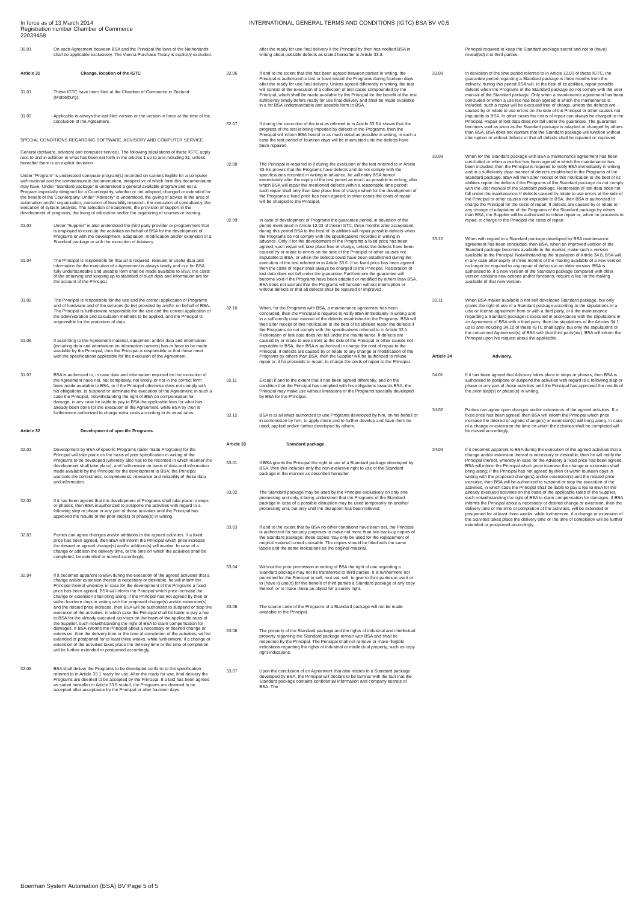In force as of 13 March 2014
Registration number Chamber of Commerce
22039458
INTERNATIONAL GENERAL TERMS AND CONDITIONS (IGTC) BSA BV V0.5
30.01 On each Agreement between BSA and the Principal the laws of the Netherlands shall be applicable exclusively. The Vienna Purchase Treaty is explicitly excluded.
Article 31 Change, location of the IGTC
31.01 These IGTC have been filed at the Chamber of Commerce in Zeeland (Middelburg).
31.02 Applicable is always the last filed version or the version in force at the time of the conclusion of the Agreement.
SPECIAL CONDITIONS REGARDING SOFTWARE, ADVISORY AND COMPUTER SERVICE.
General (software, advisory and computer service). The following stipulations of these IGTC apply next to and in addition to what has been set forth in the articles 1 up to and including 31, unless hereafter there is an explicit deviation.
Under "Program" is understood computer program(s) recorded on carriers legible for a computer with material and the commensurate documentation, irrespective of which form this documentation may have. Under "Standard package" is understood a general available program and not a Program especially designed for a Counterparty, whether or not adapted, changed or extended for the benefit of the Counterparty. Under "Advisory" is understood, the giving of advice in the area of automation and/or organization, execution of feasibility research, the execution of consultancy, the execution of system analysis. The selection of equipment, the provision of support in the development of programs, the fixing of education and/or the organizing of courses or training.
31.03 Under "Supplier" is also understood the third party provider or programmers that is employed to execute the activities on behalf of BSA for the development of Programs or with the development, adaptation, modification and/or extension of a Standard package or with the execution of Advisory.
31.04 The Principal is responsible for that all is required, relevant or useful data and information for the execution of a Agreement is always timely and in a for BSA fully understandable and useable form shall be made available to BSA; the costs of the obtaining and keeping up to standard of such data and information are for the account of the Principal.
31.05 The Principal is responsible for the use and the correct application of Programs and of hardware and of the services (to be) provided by and/or on behalf of BSA. The Principal is furthermore responsible for the use and the correct application of the administration and calculation methods to be applied, and the Principal is responsible for the protection of data.
31.06 If according to the Agreement material, equipment and/or data and information (including data and information on information carriers) has or have to be made available by the Principal, then the Principal is responsible or that these meet with the specifications applicable for the execution of the Agreement.
31.07 BSA is authorized to, in case data and information required for the execution of the Agreement have not, not completely, not timely, or not in the correct form been made available to BSA, or if the Principal otherwise does not comply with his obligations, to suspend or terminate the execution of the Agreement; in such a case the Principal, notwithstanding the right of BSA on compensation for damage, in any case be liable to pay to BSA the applicable fees for what has already been done for the execution of the Agreement, while BSA by then is furthermore authorized to charge extra costs according to its usual rates.
Article 32 Development of specific Programs.
32.01 Development by BSA of specific Programs (tailor made Programs) for the Principal will take place on the basis of prior specification in writing of the Programs to be developed (whereby also has to be recorded in which manner the development shall take place), and furthermore on basis of data and information made available by the Principal for the development to BSA; the Principal warrants the correctness, completeness, relevance and reliability of these data and information.
32.02 If it has been agreed that the development of Programs shall take place in steps or phases, then BSA is authorized to postpone the activities with regard to a following step or phase or any part of those activities until the Principal has approved the results of the prior step(s) or phase(s) in writing.
32.03 Parties can agree changes and/or additions to the agreed activities. If a fixed price has been agreed, then BSA will inform the Principal which price increase the desired or agreed change(s) and/or addition(s) will involve. In case of a change or addition the delivery time, or the time on which the activities shall be completed, be extended or moved accordingly.
32.04 If it becomes apparent to BSA during the execution of the agreed activities that a change and/or extension thereof is necessary or desirable, he will inform the Principal thereof whereby, in case for the development of the Programs a fixed price has been agreed, BSA will inform the Principal which price increase the change or extension shall bring along; if the Principal has not agreed by then or within fourteen days in writing with the proposed change(s) and/or extension(s) and the related price increase, then BSA will be authorized to suspend or stop the execution of the activities, in which case the Principal shall be liable to pay a fee to BSA for the already executed activities on the basis of the applicable rates of the Supplier, such notwithstanding the right of BSA to claim compensation for damages. If BSA informs the Principal about a necessary or desired change or extension, then the delivery time or the time of completion of the activities, will be extended or postponed for at least three weeks, while furthermore, if a change or extension of the activities takes place the delivery time or the time of completion will be further extended or postponed accordingly.
32.05 BSA shall deliver the Programs to be developed conform to the specification referred to in Article 33.1 ready for use. After the ready for use, final delivery the Programs are deemed to be accepted by the Principal. If a test has been agreed as stated hereafter in Article 33.6 stated, the Programs are deemed to be accepted after acceptance by the Principal or after fourteen days
after the ready for use final delivery if the Principal by then has notified BSA in writing about possible defects as stated hereafter in Article 33.8.
32.06 If and to the extent that this has been agreed between parties in writing, the Principal is authorized to test or have tested the Programs during fourteen days after the ready for use final delivery. Unless agreed differently in writing, the test will consist of the execution of a collection of test cases compounded by the Principal, which shall be made available by the Principal for the benefit of the test sufficiently timely before ready for use final delivery and shall be made available in a for BSA understandable and useable form to BSA.
32.07 If during the execution of the test as referred to in Article 33.6 it shows that the progress of the test is being impeded by defects in the Programs, then the Principal will inform BSA hereof in as much detail as possible in writing; in such a case the test period of fourteen days will be interrupted until the defects have been repaired.
32.08 The Principal is required to if during the execution of the test referred to in Article 33.6 it proves that the Programs have defects and do not comply with the specifications recorded in writing in advance, he will notify BSA hereof immediately after the expiry of the test period as much as possible in writing, after which BSA will repair the mentioned defects within a reasonable time period; such repair shall only than take place free of charge when for the development of the Programs a fixed price has been agreed; in other cases the costs of repair will be charged to the Principal.
32.09 In case of development of Programs the guarantee period, in deviation of the period mentioned in Article 12.03 of these IGTC, three months after acceptation; during this period BSA to the best of its abilities will repair possible defects when the Programs do not comply with the specifications recorded in writing in advance. Only if for the development of the Programs a fixed price has been agreed, such repair will take place free of charge, unless the defects have been caused by or relate to errors on the side of the Principal or other causes not imputable to BSA, or when the defects could have been established during the execution of the test referred to in Article 33.6. If no fixed price has been agreed then the costs of repair shall always be charged to the Principal. Restoration of lost data does not fall under the guarantee. Furthermore the guarantee will become void if the Programs have been adapted or modified by others than BSA. BSA does not warrant that the Programs will function without interruption or without defects or that all defects shall be repaired or improved.
32.10 When, for the Programs with BSA, a maintenance agreement has been concluded, then the Principal is required to notify BSA immediately in writing and in a sufficiently clear manner of the defects established in the Programs. BSA will then after receipt of this notification to the best of its abilities repair the defects if the Programs do not comply with the specifications referred to in Article 33.1. Restoration of lost data does not fall under the maintenance. If defects are caused by or relate to use errors at the side of the Principal or other causes not imputable to BSA, then BSA is authorized to charge the cost of repair to the Principal. If defects are caused by or relate to any change or modification of the Programs by others than BSA, then the Supplier will be authorized to refuse repair or, if he proceeds to repair, to charge the costs of repair to the Principal.
32.11 Except if and to the extent that it has been agreed differently, and on the condition that the Principal has complied with his obligations towards BSA, the Principal may make use without limitations of the Programs specially developed by BSA for the Principal.
32.12 BSA is at all times authorized to use Programs developed by him, on his behalf or in commission by him, to apply these and to further develop and have them be used, applied and/or further developed by others.
Article 33 Standard package.
33.01 If BSA grants the Principal the right to use of a Standard package developed by BSA, then this includes only the non-exclusive right to use of the Standard package in the manner as described hereafter.
33.02 The Standard package may be used by the Principal exclusively on only one processing unit only, it being understood that the Programs of the Standard package in case of a possible disruption may be used temporarily on another processing unit, but only until the disruption has been relieved.
33.03 If and to the extent that by BSA no other conditions have been set, the Principal is authorized for security purposes to make not more than two back-up copies of the Standard package; these copies may only be used for the replacement of original material turned unusable. The copies should be fitted with the same labels and the same indications as the original material.
33.04 Without the prior permission in writing of BSA the right of use regarding a Standard package may not be transferred to third parties. It is furthermore not permitted for the Principal to sell, rent out, sell, to give to third parties in used or to (have it) use(d) for the benefit of third parties a Standard package of any copy thereof, or to make these an object for a surety right.
33.05 The source code of the Programs of a Standard package will not be made available to the Principal.
33.06 The property of the Standard package and the rights of industrial and intellectual property regarding the Standard package remain with BSA and shall be respected by the Principal. The Principal shall not remove or make illegible indications regarding the rights of industrial or intellectual property, such as copy right indications.
33.07 Upon the conclusion of an Agreement that also relates to a Standard package developed by BSA, the Principal will declare to be familiar with the fact that the Standard package contains confidential information and company secrets of BSA. The
Principal required to keep the Standard package secret and not to (have) reveal(ed) it to third parties.
33.08 In deviation of the time period referred to in Article 12.03 of these IGTC, the guarantee period regarding a Standard package is three months from the delivery; during this period BSA will, to the best of its abilities, repair possible defects when the Programs of the Standard package do not comply with the user manual of the Standard package. Only when a maintenance agreement has been concluded or when a use fee has been agreed in which the maintenance is included, such a repair will be executed free of charge, unless the defects are caused by or relate to use errors on the side of the Principal or other causes not imputable to BSA. In other cases the costs of repair can always be charged to the Principal. Repair of lost data does not fall under the guarantee. The guarantee becomes void as soon as the Standard package is adapted or changed by others than BSA. BSA does not warrant that the Standard package will function without interruption or without defects or that all defects shall be repaired or improved.
33.09 When for the Standard package with BSA a maintenance agreement has been concluded or when a use fee has been agreed in which the maintenance has been included, then the Principal is required to notify BSA immediately in writing and in a sufficiently clear manner of defects established in the Programs of the Standard package. BSA will then after receipt of this notification to the best of its abilities repair the defects if the Programs of the Standard package do not comply with the user manual of the Standard package. Restoration of lost data does not fall under the maintenance. If defects caused by relate to use errors at the side of the Principal or other causes not imputable to BSA, then BSA is authorized to charge the Principal for the costs of repair. If defects are caused by or relate to any change of adaptation of the Programs of the Standard package by others than BSA, the Supplier will be authorized to refuse repair or, when he proceeds to repair, to charge to the Principal the costs of repair.
33.10 When with regard to a Standard package developed by BSA maintenance agreement has been concluded, then BSA, when an improved version of the Standard package becomes available to the market, make such a version available to the Principal. Notwithstanding the stipulation of Article 34.8, BSA will in any case after expiry of three months of the making available of a new version no longer be required to any repair of defects in an older version. BSA is authorized to, if a new version of the Standard package compared with older version contains new options and/or functions, require a fee for the making available of that new version.
33.11 When BSA makes available a not self developed Standard package, but only grants the right of use of a Standard package according to the stipulations of a uise or license agreement from or with a third party, or if the maintenance regarding a Standard package is executed in accordance with the stipulations in an Agreement of BSA with a third party, then the stipulations of the Articles 34.1 up to and including 34.10 of these IGTC shall apply, but only the stipulations of the concerned Agreement(s) of BSA with that third party(ies). BSA will inform the Principal upon his request about the applicable.
Article 34 Advisory.
34.01 If it has been agreed that Advisory takes place in steps or phases, then BSA is authorized to postpone or suspend the activities with regard to a following step or phase or any part of those activities until the Principal has approved the results of the prior step(s) or phase(s) in writing.
34.02 Parties can agree upon changes and/or extensions of the agreed activities. If a fixed price has been agreed, then BSA will inform the Principal which price increase the desired or agreed change(s) or extension(s) will bring along. In case of a change or extension the time on which the activities shall be completed will be moved accordingly.
34.03 If it becomes apparent to BSA during the execution of the agreed activities that a change and/or extension thereof is necessary or desirable, then he will notify the Principal thereof, whereby in case for the Advisory a fixed price has been agreed, BSA will inform the Principal which price increase the change or extension shall bring along; if the Principal has not agreed by then or within fourteen days in writing with the proposed change(s) and/or extension(s) and the related price increase, then BSA will be authorized to suspend or stop the execution of the activities, in which case the Principal shall be liable to pay a fee to BSA for the already executed activities on the basis of the applicable rates of the Supplier, such notwithstanding the right of BSA to claim compensation for damages. If BSA informs the Principal about a necessary or desired change or extension, then the delivery time or the time of completion of the activities, will be extended or postponed for at least three weeks, while furthermore, if a change or extension of the activities takes place the delivery time or the time of completion will be further extended or postponed accordingly.
Boerman System Automation (BSA) BV Page 5 of 5